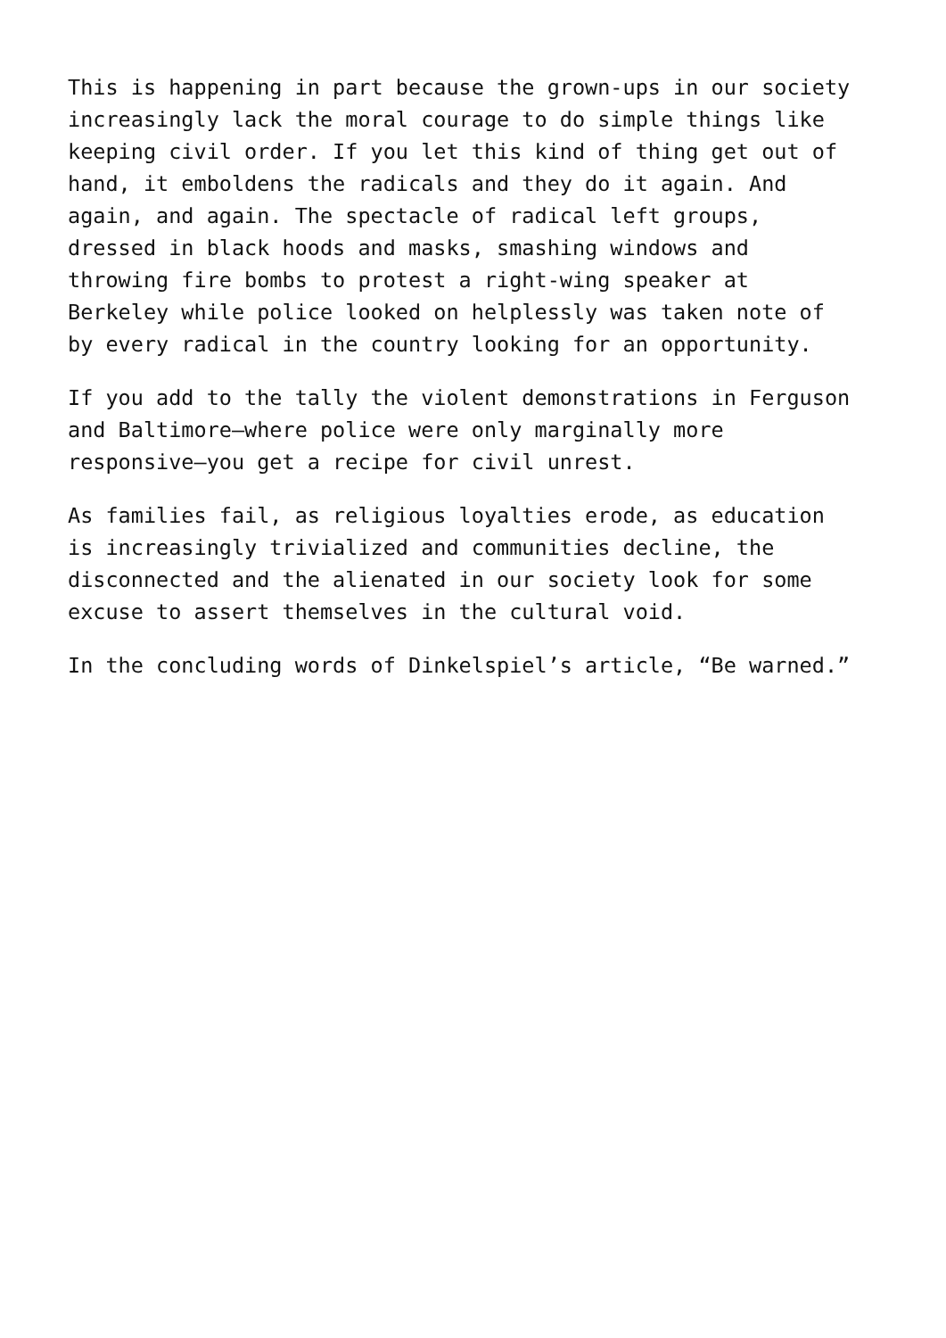This is happening in part because the grown-ups in our society increasingly lack the moral courage to do simple things like keeping civil order. If you let this kind of thing get out of hand, it emboldens the radicals and they do it again. And again, and again. The spectacle of radical left groups, dressed in black hoods and masks, smashing windows and throwing fire bombs to protest a right-wing speaker at Berkeley while police looked on helplessly was taken note of by every radical in the country looking for an opportunity.
If you add to the tally the violent demonstrations in Ferguson and Baltimore—where police were only marginally more responsive—you get a recipe for civil unrest.
As families fail, as religious loyalties erode, as education is increasingly trivialized and communities decline, the disconnected and the alienated in our society look for some excuse to assert themselves in the cultural void.
In the concluding words of Dinkelspiel’s article, “Be warned.”